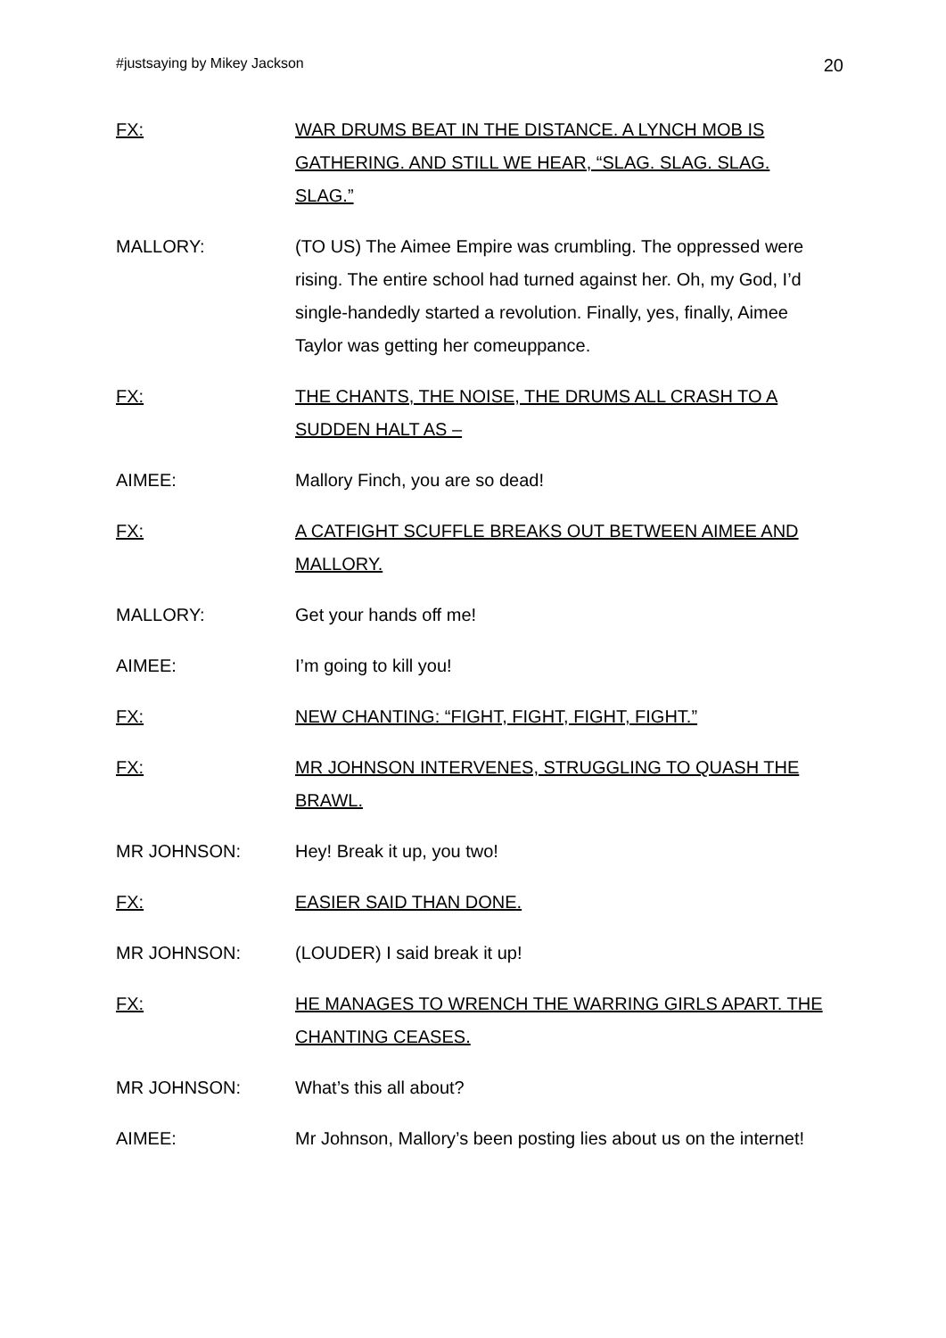#justsaying by Mikey Jackson 20
FX: WAR DRUMS BEAT IN THE DISTANCE. A LYNCH MOB IS GATHERING. AND STILL WE HEAR, “SLAG. SLAG. SLAG. SLAG.”
MALLORY: (TO US) The Aimee Empire was crumbling. The oppressed were rising. The entire school had turned against her. Oh, my God, I’d single-handedly started a revolution. Finally, yes, finally, Aimee Taylor was getting her comeuppance.
FX: THE CHANTS, THE NOISE, THE DRUMS ALL CRASH TO A SUDDEN HALT AS –
AIMEE: Mallory Finch, you are so dead!
FX: A CATFIGHT SCUFFLE BREAKS OUT BETWEEN AIMEE AND MALLORY.
MALLORY: Get your hands off me!
AIMEE: I’m going to kill you!
FX: NEW CHANTING: “FIGHT, FIGHT, FIGHT, FIGHT.”
FX: MR JOHNSON INTERVENES, STRUGGLING TO QUASH THE BRAWL.
MR JOHNSON: Hey! Break it up, you two!
FX: EASIER SAID THAN DONE.
MR JOHNSON: (LOUDER) I said break it up!
FX: HE MANAGES TO WRENCH THE WARRING GIRLS APART. THE CHANTING CEASES.
MR JOHNSON: What’s this all about?
AIMEE: Mr Johnson, Mallory’s been posting lies about us on the internet!